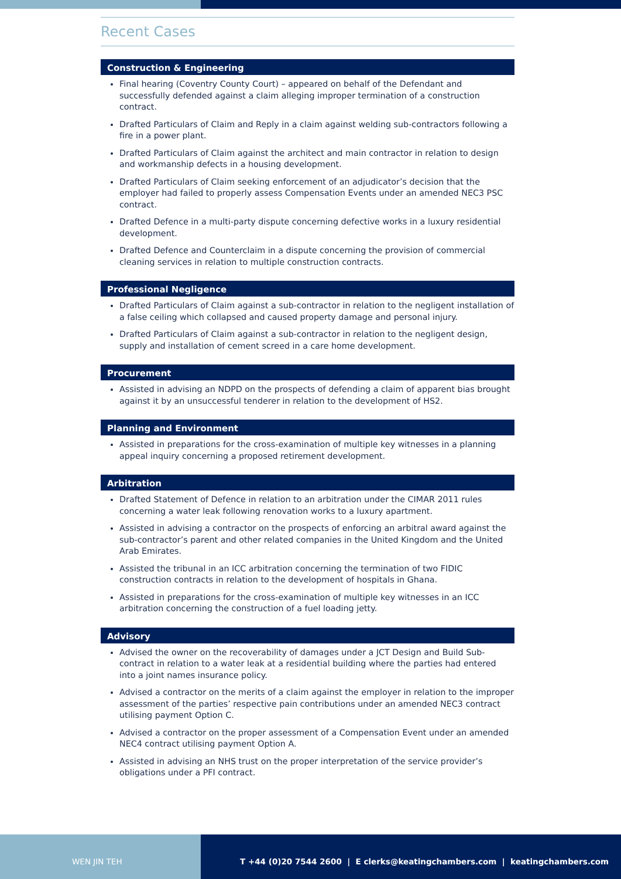Recent Cases
Construction & Engineering
Final hearing (Coventry County Court) – appeared on behalf of the Defendant and successfully defended against a claim alleging improper termination of a construction contract.
Drafted Particulars of Claim and Reply in a claim against welding sub-contractors following a fire in a power plant.
Drafted Particulars of Claim against the architect and main contractor in relation to design and workmanship defects in a housing development.
Drafted Particulars of Claim seeking enforcement of an adjudicator’s decision that the employer had failed to properly assess Compensation Events under an amended NEC3 PSC contract.
Drafted Defence in a multi-party dispute concerning defective works in a luxury residential development.
Drafted Defence and Counterclaim in a dispute concerning the provision of commercial cleaning services in relation to multiple construction contracts.
Professional Negligence
Drafted Particulars of Claim against a sub-contractor in relation to the negligent installation of a false ceiling which collapsed and caused property damage and personal injury.
Drafted Particulars of Claim against a sub-contractor in relation to the negligent design, supply and installation of cement screed in a care home development.
Procurement
Assisted in advising an NDPD on the prospects of defending a claim of apparent bias brought against it by an unsuccessful tenderer in relation to the development of HS2.
Planning and Environment
Assisted in preparations for the cross-examination of multiple key witnesses in a planning appeal inquiry concerning a proposed retirement development.
Arbitration
Drafted Statement of Defence in relation to an arbitration under the CIMAR 2011 rules concerning a water leak following renovation works to a luxury apartment.
Assisted in advising a contractor on the prospects of enforcing an arbitral award against the sub-contractor’s parent and other related companies in the United Kingdom and the United Arab Emirates.
Assisted the tribunal in an ICC arbitration concerning the termination of two FIDIC construction contracts in relation to the development of hospitals in Ghana.
Assisted in preparations for the cross-examination of multiple key witnesses in an ICC arbitration concerning the construction of a fuel loading jetty.
Advisory
Advised the owner on the recoverability of damages under a JCT Design and Build Sub-contract in relation to a water leak at a residential building where the parties had entered into a joint names insurance policy.
Advised a contractor on the merits of a claim against the employer in relation to the improper assessment of the parties’ respective pain contributions under an amended NEC3 contract utilising payment Option C.
Advised a contractor on the proper assessment of a Compensation Event under an amended NEC4 contract utilising payment Option A.
Assisted in advising an NHS trust on the proper interpretation of the service provider’s obligations under a PFI contract.
WEN JIN TEH T +44 (0)20 7544 2600 | E clerks@keatingchambers.com | keatingchambers.com